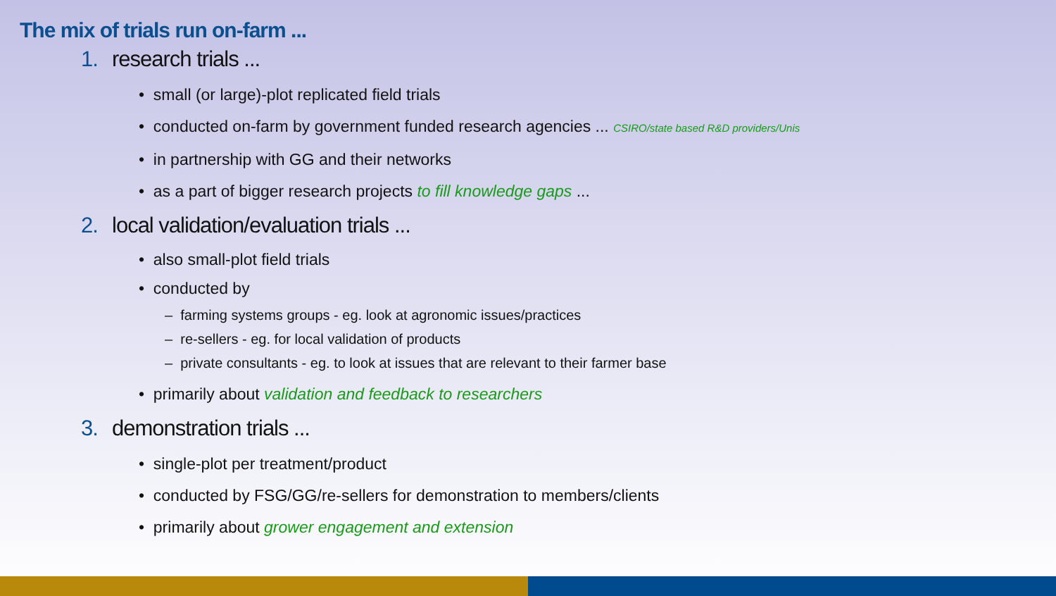The mix of trials run on-farm ...
1. research trials ...
• small (or large)-plot replicated field trials
• conducted on-farm by government funded research agencies ... CSIRO/state based R&D providers/Unis
• in partnership with GG and their networks
• as a part of bigger research projects to fill knowledge gaps ...
2. local validation/evaluation trials ...
• also small-plot field trials
• conducted by
– farming systems groups - eg. look at agronomic issues/practices
– re-sellers - eg. for local validation of products
– private consultants - eg. to look at issues that are relevant to their farmer base
• primarily about validation and feedback to researchers
3. demonstration trials ...
• single-plot per treatment/product
• conducted by FSG/GG/re-sellers for demonstration to members/clients
• primarily about grower engagement and extension